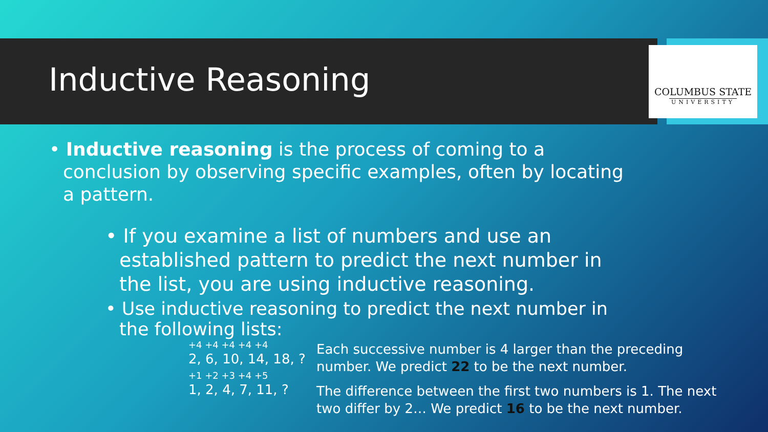Inductive Reasoning
COLUMBUS STATE
UNIVERSITY
• Inductive reasoning is the process of coming to a conclusion by observing specific examples, often by locating a pattern.
• If you examine a list of numbers and use an established pattern to predict the next number in the list, you are using inductive reasoning.
• Use inductive reasoning to predict the next number in the following lists:
+4 +4 +4 +4 +4
2, 6, 10, 14, 18, ?
+1 +2 +3 +4 +5
1, 2, 4, 7, 11, ?
Each successive number is 4 larger than the preceding number. We predict 22 to be the next number.
The difference between the first two numbers is 1. The next two differ by 2… We predict 16 to be the next number.